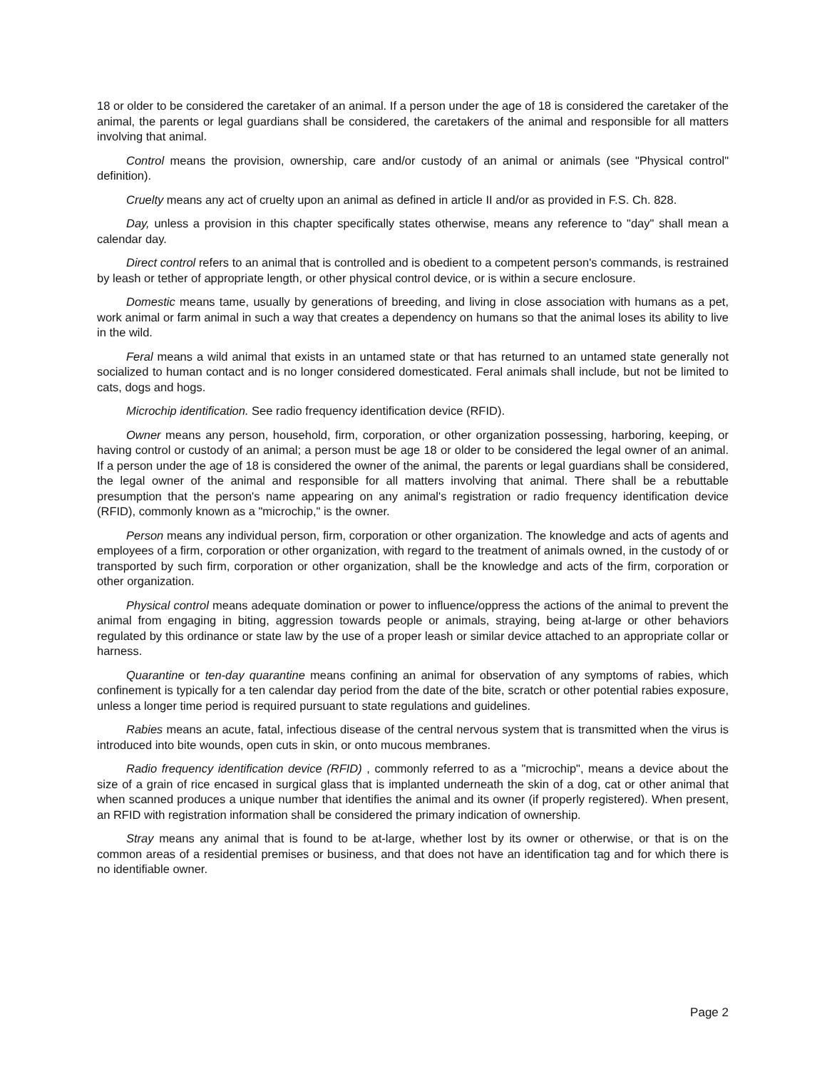18 or older to be considered the caretaker of an animal. If a person under the age of 18 is considered the caretaker of the animal, the parents or legal guardians shall be considered, the caretakers of the animal and responsible for all matters involving that animal.
Control means the provision, ownership, care and/or custody of an animal or animals (see "Physical control" definition).
Cruelty means any act of cruelty upon an animal as defined in article II and/or as provided in F.S. Ch. 828.
Day, unless a provision in this chapter specifically states otherwise, means any reference to "day" shall mean a calendar day.
Direct control refers to an animal that is controlled and is obedient to a competent person's commands, is restrained by leash or tether of appropriate length, or other physical control device, or is within a secure enclosure.
Domestic means tame, usually by generations of breeding, and living in close association with humans as a pet, work animal or farm animal in such a way that creates a dependency on humans so that the animal loses its ability to live in the wild.
Feral means a wild animal that exists in an untamed state or that has returned to an untamed state generally not socialized to human contact and is no longer considered domesticated. Feral animals shall include, but not be limited to cats, dogs and hogs.
Microchip identification. See radio frequency identification device (RFID).
Owner means any person, household, firm, corporation, or other organization possessing, harboring, keeping, or having control or custody of an animal; a person must be age 18 or older to be considered the legal owner of an animal. If a person under the age of 18 is considered the owner of the animal, the parents or legal guardians shall be considered, the legal owner of the animal and responsible for all matters involving that animal. There shall be a rebuttable presumption that the person's name appearing on any animal's registration or radio frequency identification device (RFID), commonly known as a "microchip," is the owner.
Person means any individual person, firm, corporation or other organization. The knowledge and acts of agents and employees of a firm, corporation or other organization, with regard to the treatment of animals owned, in the custody of or transported by such firm, corporation or other organization, shall be the knowledge and acts of the firm, corporation or other organization.
Physical control means adequate domination or power to influence/oppress the actions of the animal to prevent the animal from engaging in biting, aggression towards people or animals, straying, being at-large or other behaviors regulated by this ordinance or state law by the use of a proper leash or similar device attached to an appropriate collar or harness.
Quarantine or ten-day quarantine means confining an animal for observation of any symptoms of rabies, which confinement is typically for a ten calendar day period from the date of the bite, scratch or other potential rabies exposure, unless a longer time period is required pursuant to state regulations and guidelines.
Rabies means an acute, fatal, infectious disease of the central nervous system that is transmitted when the virus is introduced into bite wounds, open cuts in skin, or onto mucous membranes.
Radio frequency identification device (RFID) , commonly referred to as a "microchip", means a device about the size of a grain of rice encased in surgical glass that is implanted underneath the skin of a dog, cat or other animal that when scanned produces a unique number that identifies the animal and its owner (if properly registered). When present, an RFID with registration information shall be considered the primary indication of ownership.
Stray means any animal that is found to be at-large, whether lost by its owner or otherwise, or that is on the common areas of a residential premises or business, and that does not have an identification tag and for which there is no identifiable owner.
Page 2